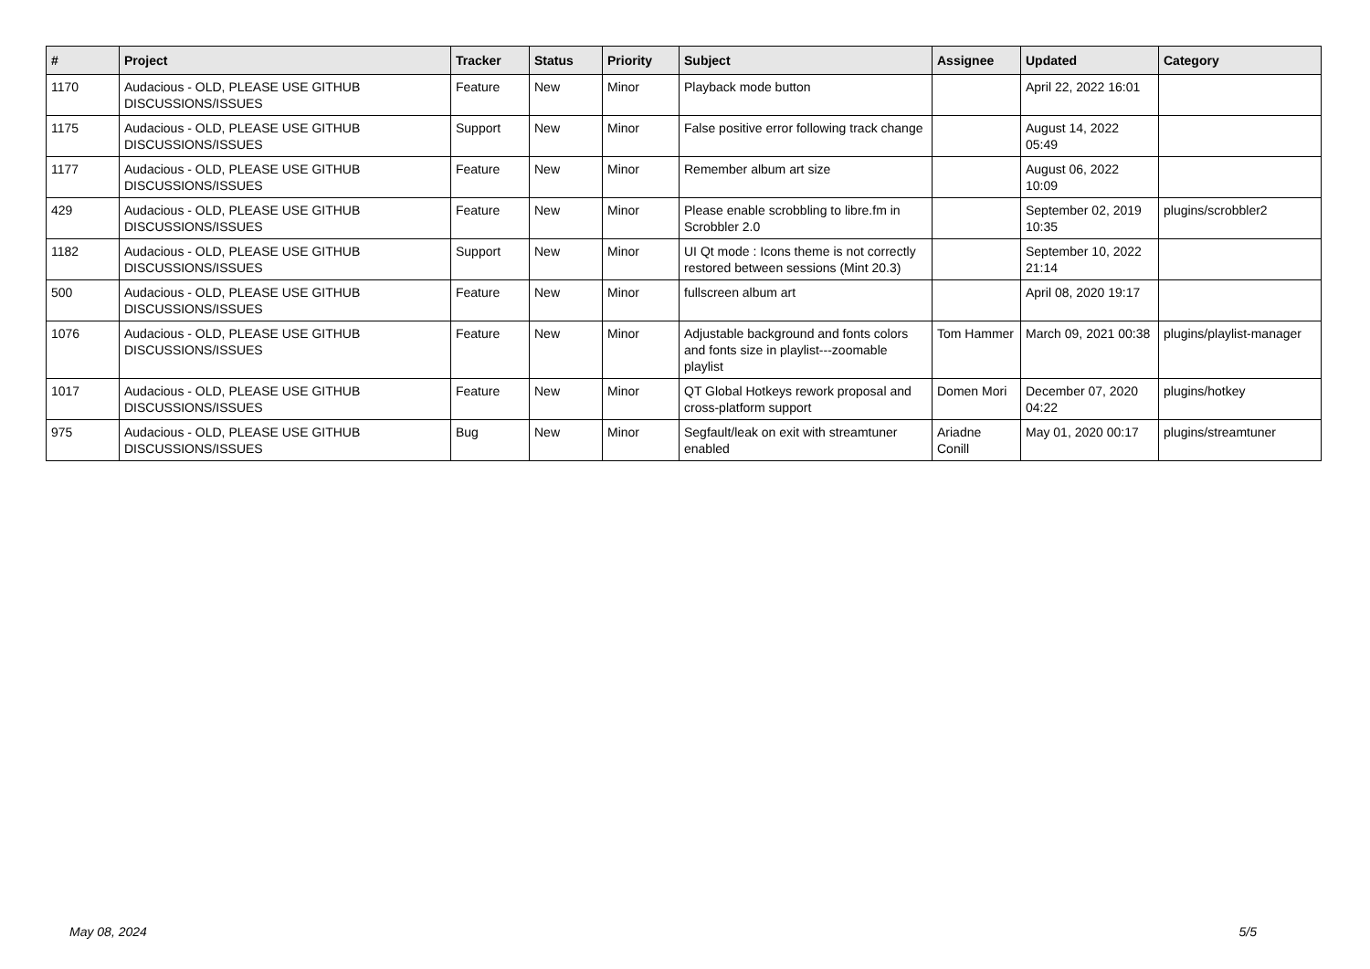| # | Project | Tracker | Status | Priority | Subject | Assignee | Updated | Category |
| --- | --- | --- | --- | --- | --- | --- | --- | --- |
| 1170 | Audacious - OLD, PLEASE USE GITHUB DISCUSSIONS/ISSUES | Feature | New | Minor | Playback mode button | | April 22, 2022 16:01 | |
| 1175 | Audacious - OLD, PLEASE USE GITHUB DISCUSSIONS/ISSUES | Support | New | Minor | False positive error following track change | | August 14, 2022 05:49 | |
| 1177 | Audacious - OLD, PLEASE USE GITHUB DISCUSSIONS/ISSUES | Feature | New | Minor | Remember album art size | | August 06, 2022 10:09 | |
| 429 | Audacious - OLD, PLEASE USE GITHUB DISCUSSIONS/ISSUES | Feature | New | Minor | Please enable scrobbling to libre.fm in Scrobbler 2.0 | | September 02, 2019 10:35 | plugins/scrobbler2 |
| 1182 | Audacious - OLD, PLEASE USE GITHUB DISCUSSIONS/ISSUES | Support | New | Minor | UI Qt mode : Icons theme is not correctly restored between sessions (Mint 20.3) | | September 10, 2022 21:14 | |
| 500 | Audacious - OLD, PLEASE USE GITHUB DISCUSSIONS/ISSUES | Feature | New | Minor | fullscreen album art | | April 08, 2020 19:17 | |
| 1076 | Audacious - OLD, PLEASE USE GITHUB DISCUSSIONS/ISSUES | Feature | New | Minor | Adjustable background and fonts colors and fonts size in playlist---zoomable playlist | Tom Hammer | March 09, 2021 00:38 | plugins/playlist-manager |
| 1017 | Audacious - OLD, PLEASE USE GITHUB DISCUSSIONS/ISSUES | Feature | New | Minor | QT Global Hotkeys rework proposal and cross-platform support | Domen Mori | December 07, 2020 04:22 | plugins/hotkey |
| 975 | Audacious - OLD, PLEASE USE GITHUB DISCUSSIONS/ISSUES | Bug | New | Minor | Segfault/leak on exit with streamtuner enabled | Ariadne Conill | May 01, 2020 00:17 | plugins/streamtuner |
May 08, 2024 5/5